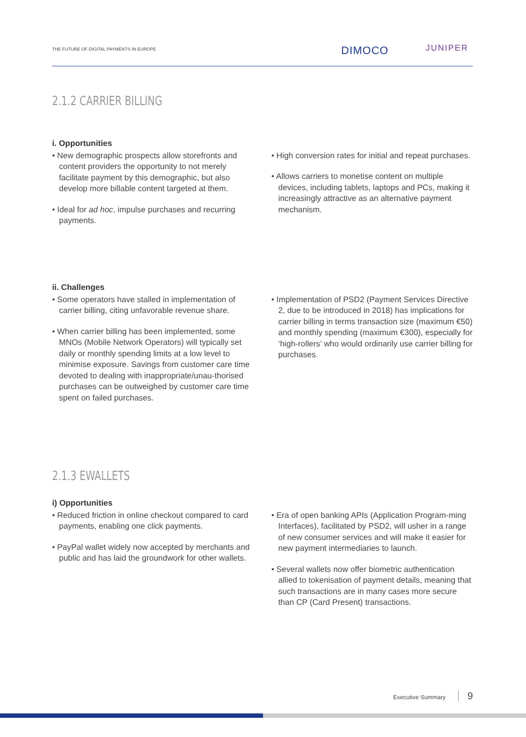THE FUTURE OF DIGITAL PAYMENTS IN EUROPE
DIMOCO JUNIPER
2.1.2 CARRIER BILLING
i. Opportunities
• New demographic prospects allow storefronts and content providers the opportunity to not merely facilitate payment by this demographic, but also develop more billable content targeted at them.
• Ideal for ad hoc, impulse purchases and recurring payments.
• High conversion rates for initial and repeat purchases.
• Allows carriers to monetise content on multiple devices, including tablets, laptops and PCs, making it increasingly attractive as an alternative payment mechanism.
ii. Challenges
• Some operators have stalled in implementation of carrier billing, citing unfavorable revenue share.
• When carrier billing has been implemented, some MNOs (Mobile Network Operators) will typically set daily or monthly spending limits at a low level to minimise exposure. Savings from customer care time devoted to dealing with inappropriate/unau-thorised purchases can be outweighed by customer care time spent on failed purchases.
• Implementation of PSD2 (Payment Services Directive 2, due to be introduced in 2018) has implications for carrier billing in terms transaction size (maximum €50) and monthly spending (maximum €300), especially for ‘high-rollers’ who would ordinarily use carrier billing for purchases.
2.1.3 EWALLETS
i) Opportunities
• Reduced friction in online checkout compared to card payments, enabling one click payments.
• PayPal wallet widely now accepted by merchants and public and has laid the groundwork for other wallets.
• Era of open banking APIs (Application Program-ming Interfaces), facilitated by PSD2, will usher in a range of new consumer services and will make it easier for new payment intermediaries to launch.
• Several wallets now offer biometric authentication allied to tokenisation of payment details, meaning that such transactions are in many cases more secure than CP (Card Present) transactions.
Executive Summary 9